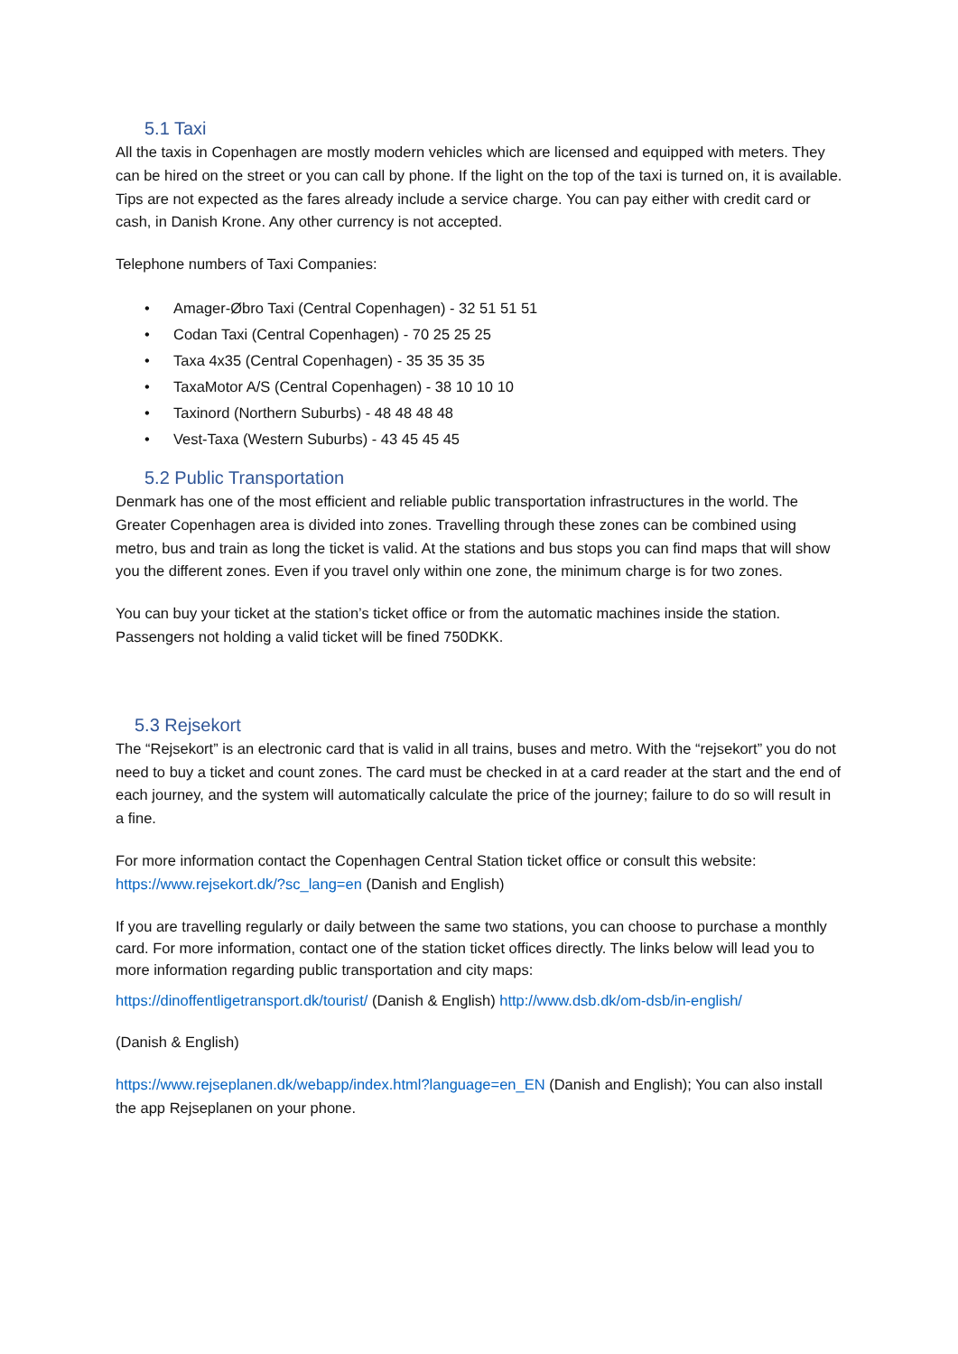5.1 Taxi
All the taxis in Copenhagen are mostly modern vehicles which are licensed and equipped with meters. They can be hired on the street or you can call by phone. If the light on the top of the taxi is turned on, it is available. Tips are not expected as the fares already include a service charge. You can pay either with credit card or cash, in Danish Krone. Any other currency is not accepted.
Telephone numbers of Taxi Companies:
• Amager-Øbro Taxi (Central Copenhagen) - 32 51 51 51
• Codan Taxi (Central Copenhagen) - 70 25 25 25
• Taxa 4x35 (Central Copenhagen) - 35 35 35 35
• TaxaMotor A/S (Central Copenhagen) - 38 10 10 10
• Taxinord (Northern Suburbs) - 48 48 48 48
• Vest-Taxa (Western Suburbs) - 43 45 45 45
5.2 Public Transportation
Denmark has one of the most efficient and reliable public transportation infrastructures in the world. The Greater Copenhagen area is divided into zones. Travelling through these zones can be combined using metro, bus and train as long the ticket is valid. At the stations and bus stops you can find maps that will show you the different zones. Even if you travel only within one zone, the minimum charge is for two zones.
You can buy your ticket at the station’s ticket office or from the automatic machines inside the station. Passengers not holding a valid ticket will be fined 750DKK.
5.3 Rejsekort
The “Rejsekort” is an electronic card that is valid in all trains, buses and metro. With the “rejsekort” you do not need to buy a ticket and count zones. The card must be checked in at a card reader at the start and the end of each journey, and the system will automatically calculate the price of the journey; failure to do so will result in a fine.
For more information contact the Copenhagen Central Station ticket office or consult this website: https://www.rejsekort.dk/?sc_lang=en (Danish and English)
If you are travelling regularly or daily between the same two stations, you can choose to purchase a monthly card. For more information, contact one of the station ticket offices directly. The links below will lead you to more information regarding public transportation and city maps:
https://dinoffentligetransport.dk/tourist/ (Danish & English) http://www.dsb.dk/om-dsb/in-english/
(Danish & English)
https://www.rejseplanen.dk/webapp/index.html?language=en_EN (Danish and English); You can also install the app Rejseplanen on your phone.